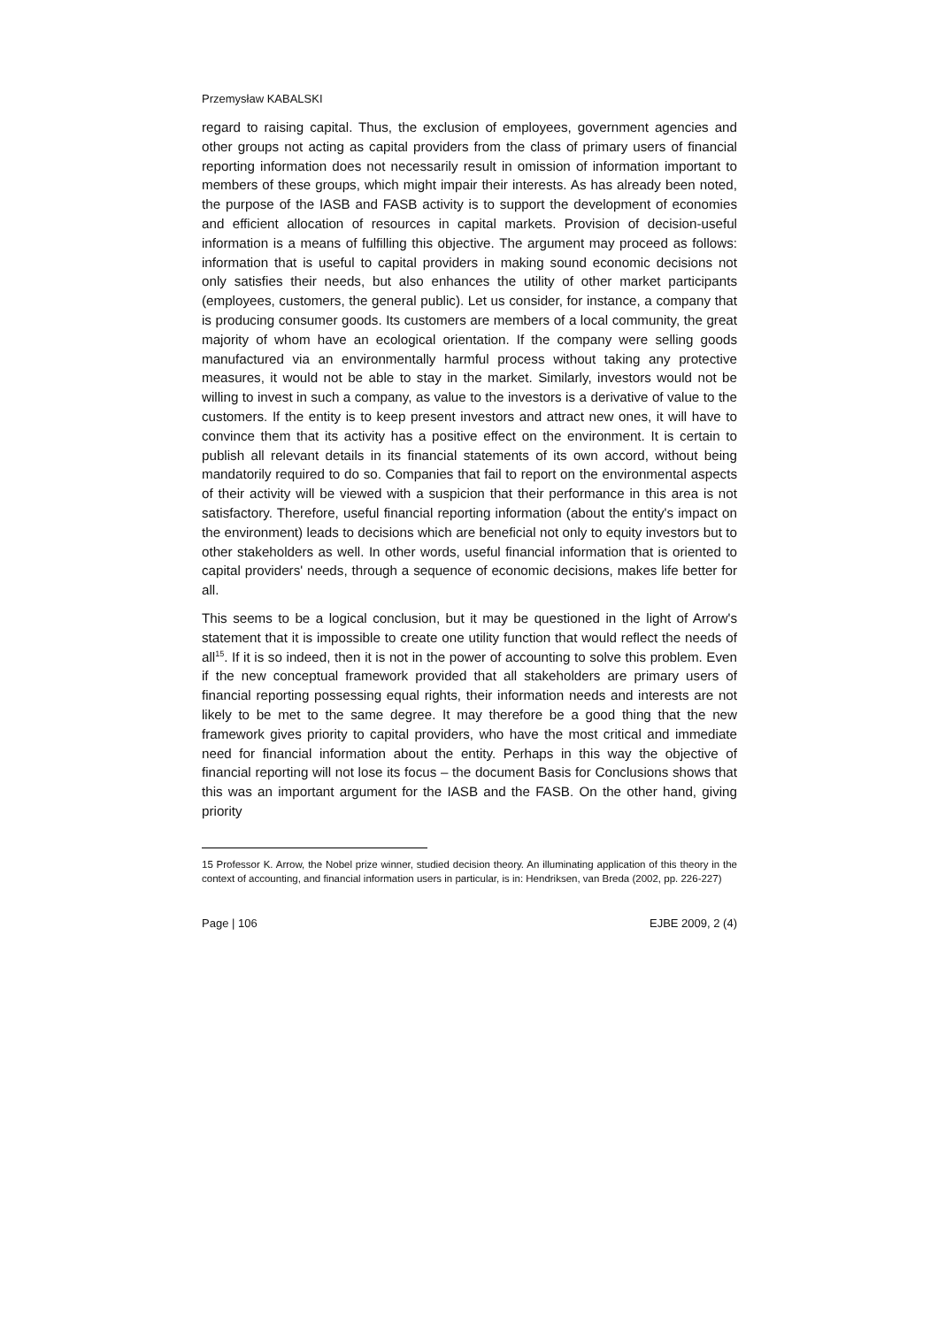Przemysław KABALSKI
regard to raising capital. Thus, the exclusion of employees, government agencies and other groups not acting as capital providers from the class of primary users of financial reporting information does not necessarily result in omission of information important to members of these groups, which might impair their interests. As has already been noted, the purpose of the IASB and FASB activity is to support the development of economies and efficient allocation of resources in capital markets. Provision of decision-useful information is a means of fulfilling this objective. The argument may proceed as follows: information that is useful to capital providers in making sound economic decisions not only satisfies their needs, but also enhances the utility of other market participants (employees, customers, the general public). Let us consider, for instance, a company that is producing consumer goods. Its customers are members of a local community, the great majority of whom have an ecological orientation. If the company were selling goods manufactured via an environmentally harmful process without taking any protective measures, it would not be able to stay in the market. Similarly, investors would not be willing to invest in such a company, as value to the investors is a derivative of value to the customers. If the entity is to keep present investors and attract new ones, it will have to convince them that its activity has a positive effect on the environment. It is certain to publish all relevant details in its financial statements of its own accord, without being mandatorily required to do so. Companies that fail to report on the environmental aspects of their activity will be viewed with a suspicion that their performance in this area is not satisfactory. Therefore, useful financial reporting information (about the entity's impact on the environment) leads to decisions which are beneficial not only to equity investors but to other stakeholders as well. In other words, useful financial information that is oriented to capital providers' needs, through a sequence of economic decisions, makes life better for all.
This seems to be a logical conclusion, but it may be questioned in the light of Arrow's statement that it is impossible to create one utility function that would reflect the needs of all<sup>15</sup>. If it is so indeed, then it is not in the power of accounting to solve this problem. Even if the new conceptual framework provided that all stakeholders are primary users of financial reporting possessing equal rights, their information needs and interests are not likely to be met to the same degree. It may therefore be a good thing that the new framework gives priority to capital providers, who have the most critical and immediate need for financial information about the entity. Perhaps in this way the objective of financial reporting will not lose its focus – the document Basis for Conclusions shows that this was an important argument for the IASB and the FASB. On the other hand, giving priority
15 Professor K. Arrow, the Nobel prize winner, studied decision theory. An illuminating application of this theory in the context of accounting, and financial information users in particular, is in: Hendriksen, van Breda (2002, pp. 226-227)
Page | 106 EJBE 2009, 2 (4)